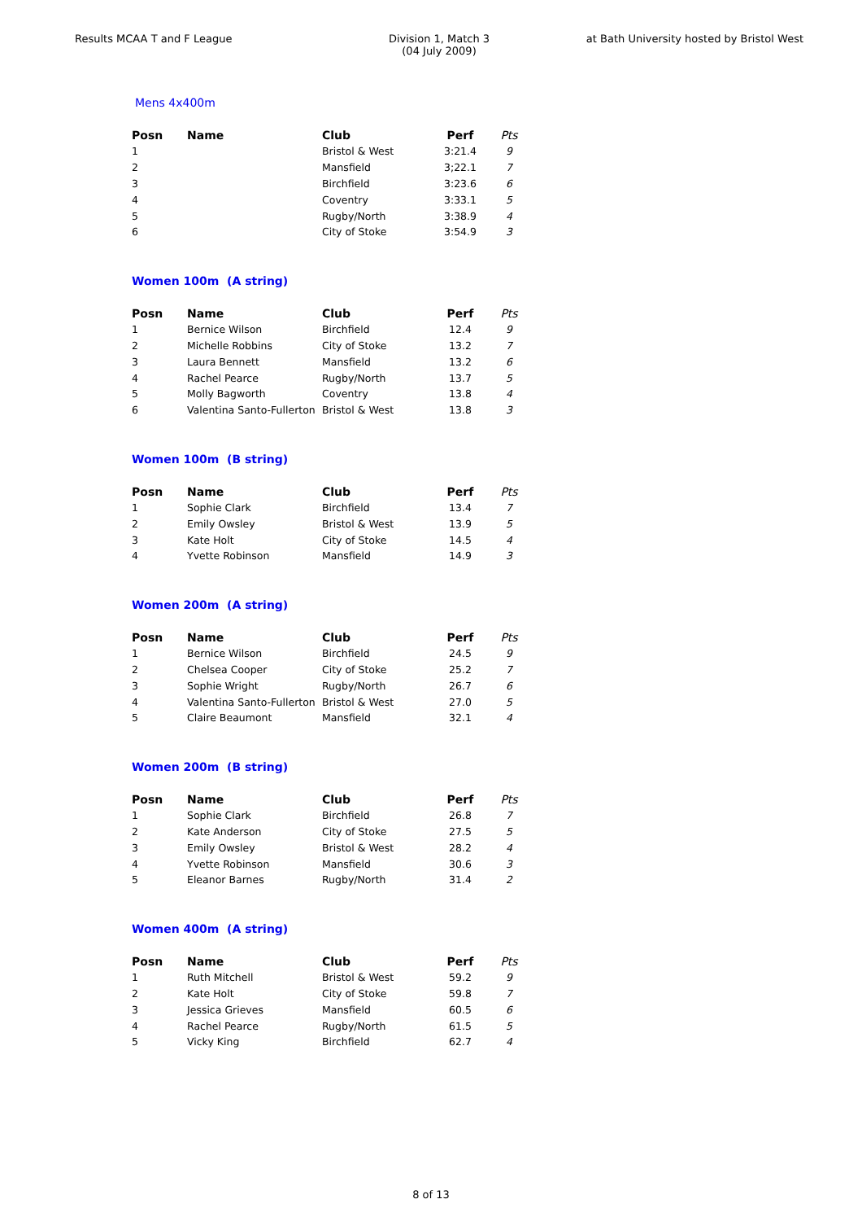Results MCAA T and F League Division 1, Match 3
(04 July 2009)
at Bath University hosted by Bristol West
Mens 4x400m
| Posn | Name | Club | Perf | Pts |
| --- | --- | --- | --- | --- |
| 1 | | Bristol & West | 3:21.4 | 9 |
| 2 | | Mansfield | 3;22.1 | 7 |
| 3 | | Birchfield | 3:23.6 | 6 |
| 4 | | Coventry | 3:33.1 | 5 |
| 5 | | Rugby/North | 3:38.9 | 4 |
| 6 | | City of Stoke | 3:54.9 | 3 |
Women 100m (A string)
| Posn | Name | Club | Perf | Pts |
| --- | --- | --- | --- | --- |
| 1 | Bernice Wilson | Birchfield | 12.4 | 9 |
| 2 | Michelle Robbins | City of Stoke | 13.2 | 7 |
| 3 | Laura Bennett | Mansfield | 13.2 | 6 |
| 4 | Rachel Pearce | Rugby/North | 13.7 | 5 |
| 5 | Molly Bagworth | Coventry | 13.8 | 4 |
| 6 | Valentina Santo-Fullerton | Bristol & West | 13.8 | 3 |
Women 100m (B string)
| Posn | Name | Club | Perf | Pts |
| --- | --- | --- | --- | --- |
| 1 | Sophie Clark | Birchfield | 13.4 | 7 |
| 2 | Emily Owsley | Bristol & West | 13.9 | 5 |
| 3 | Kate Holt | City of Stoke | 14.5 | 4 |
| 4 | Yvette Robinson | Mansfield | 14.9 | 3 |
Women 200m (A string)
| Posn | Name | Club | Perf | Pts |
| --- | --- | --- | --- | --- |
| 1 | Bernice Wilson | Birchfield | 24.5 | 9 |
| 2 | Chelsea Cooper | City of Stoke | 25.2 | 7 |
| 3 | Sophie Wright | Rugby/North | 26.7 | 6 |
| 4 | Valentina Santo-Fullerton | Bristol & West | 27.0 | 5 |
| 5 | Claire Beaumont | Mansfield | 32.1 | 4 |
Women 200m (B string)
| Posn | Name | Club | Perf | Pts |
| --- | --- | --- | --- | --- |
| 1 | Sophie Clark | Birchfield | 26.8 | 7 |
| 2 | Kate Anderson | City of Stoke | 27.5 | 5 |
| 3 | Emily Owsley | Bristol & West | 28.2 | 4 |
| 4 | Yvette Robinson | Mansfield | 30.6 | 3 |
| 5 | Eleanor Barnes | Rugby/North | 31.4 | 2 |
Women 400m (A string)
| Posn | Name | Club | Perf | Pts |
| --- | --- | --- | --- | --- |
| 1 | Ruth Mitchell | Bristol & West | 59.2 | 9 |
| 2 | Kate Holt | City of Stoke | 59.8 | 7 |
| 3 | Jessica Grieves | Mansfield | 60.5 | 6 |
| 4 | Rachel Pearce | Rugby/North | 61.5 | 5 |
| 5 | Vicky King | Birchfield | 62.7 | 4 |
8 of 13